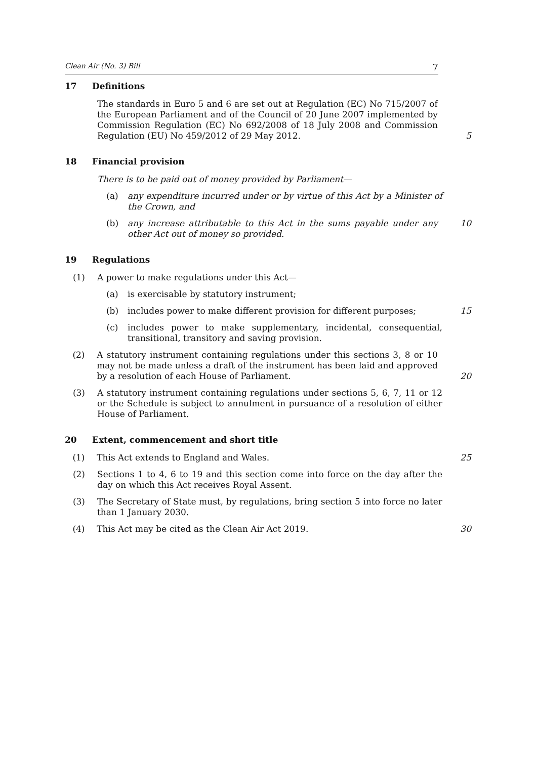Clean Air (No. 3) Bill 7
17 Definitions
The standards in Euro 5 and 6 are set out at Regulation (EC) No 715/2007 of the European Parliament and of the Council of 20 June 2007 implemented by Commission Regulation (EC) No 692/2008 of 18 July 2008 and Commission Regulation (EU) No 459/2012 of 29 May 2012.
5
18 Financial provision
There is to be paid out of money provided by Parliament—
(a) any expenditure incurred under or by virtue of this Act by a Minister of the Crown, and
(b) any increase attributable to this Act in the sums payable under any other Act out of money so provided.
10
19 Regulations
(1) A power to make regulations under this Act—
(a) is exercisable by statutory instrument;
(b) includes power to make different provision for different purposes;
15
(c) includes power to make supplementary, incidental, consequential, transitional, transitory and saving provision.
(2) A statutory instrument containing regulations under this sections 3, 8 or 10 may not be made unless a draft of the instrument has been laid and approved by a resolution of each House of Parliament.
20
(3) A statutory instrument containing regulations under sections 5, 6, 7, 11 or 12 or the Schedule is subject to annulment in pursuance of a resolution of either House of Parliament.
20 Extent, commencement and short title
(1) This Act extends to England and Wales. 25
(2) Sections 1 to 4, 6 to 19 and this section come into force on the day after the day on which this Act receives Royal Assent.
(3) The Secretary of State must, by regulations, bring section 5 into force no later than 1 January 2030.
(4) This Act may be cited as the Clean Air Act 2019. 30